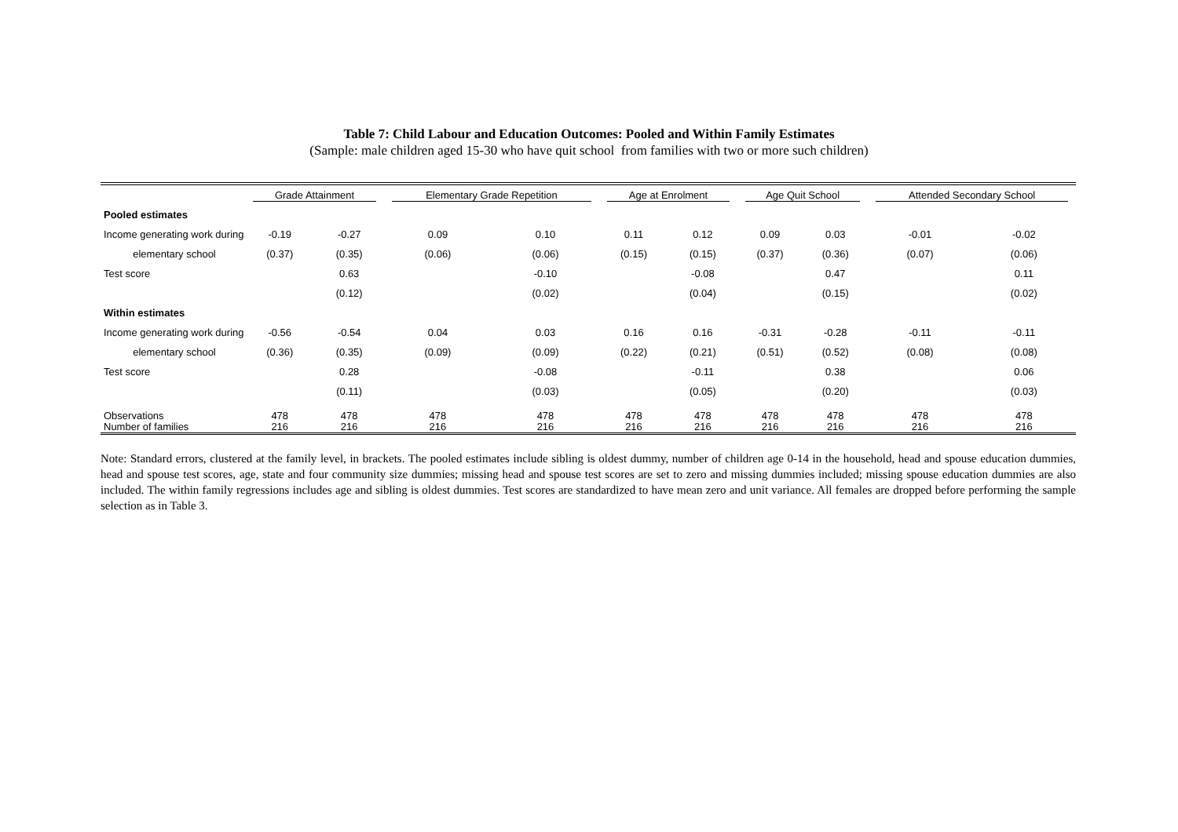Table 7: Child Labour and Education Outcomes: Pooled and Within Family Estimates
(Sample: male children aged 15-30 who have quit school from families with two or more such children)
| | Grade Attainment | | Elementary Grade Repetition | | Age at Enrolment | | Age Quit School | | Attended Secondary School | |
| --- | --- | --- | --- | --- | --- | --- | --- | --- | --- | --- |
| Pooled estimates | | | | | | | | | | |
| Income generating work during | -0.19 | -0.27 | 0.09 | 0.10 | 0.11 | 0.12 | 0.09 | 0.03 | -0.01 | -0.02 |
| elementary school | (0.37) | (0.35) | (0.06) | (0.06) | (0.15) | (0.15) | (0.37) | (0.36) | (0.07) | (0.06) |
| Test score | | 0.63 | | -0.10 | | -0.08 | | 0.47 | | 0.11 |
| | | (0.12) | | (0.02) | | (0.04) | | (0.15) | | (0.02) |
| Within estimates | | | | | | | | | | |
| Income generating work during | -0.56 | -0.54 | 0.04 | 0.03 | 0.16 | 0.16 | -0.31 | -0.28 | -0.11 | -0.11 |
| elementary school | (0.36) | (0.35) | (0.09) | (0.09) | (0.22) | (0.21) | (0.51) | (0.52) | (0.08) | (0.08) |
| Test score | | 0.28 | | -0.08 | | -0.11 | | 0.38 | | 0.06 |
| | | (0.11) | | (0.03) | | (0.05) | | (0.20) | | (0.03) |
| Observations Number of families | 478 216 | 478 216 | 478 216 | 478 216 | 478 216 | 478 216 | 478 216 | 478 216 | 478 216 | 478 216 |
Note: Standard errors, clustered at the family level, in brackets. The pooled estimates include sibling is oldest dummy, number of children age 0-14 in the household, head and spouse education dummies, head and spouse test scores, age, state and four community size dummies; missing head and spouse test scores are set to zero and missing dummies included; missing spouse education dummies are also included. The within family regressions includes age and sibling is oldest dummies. Test scores are standardized to have mean zero and unit variance. All females are dropped before performing the sample selection as in Table 3.